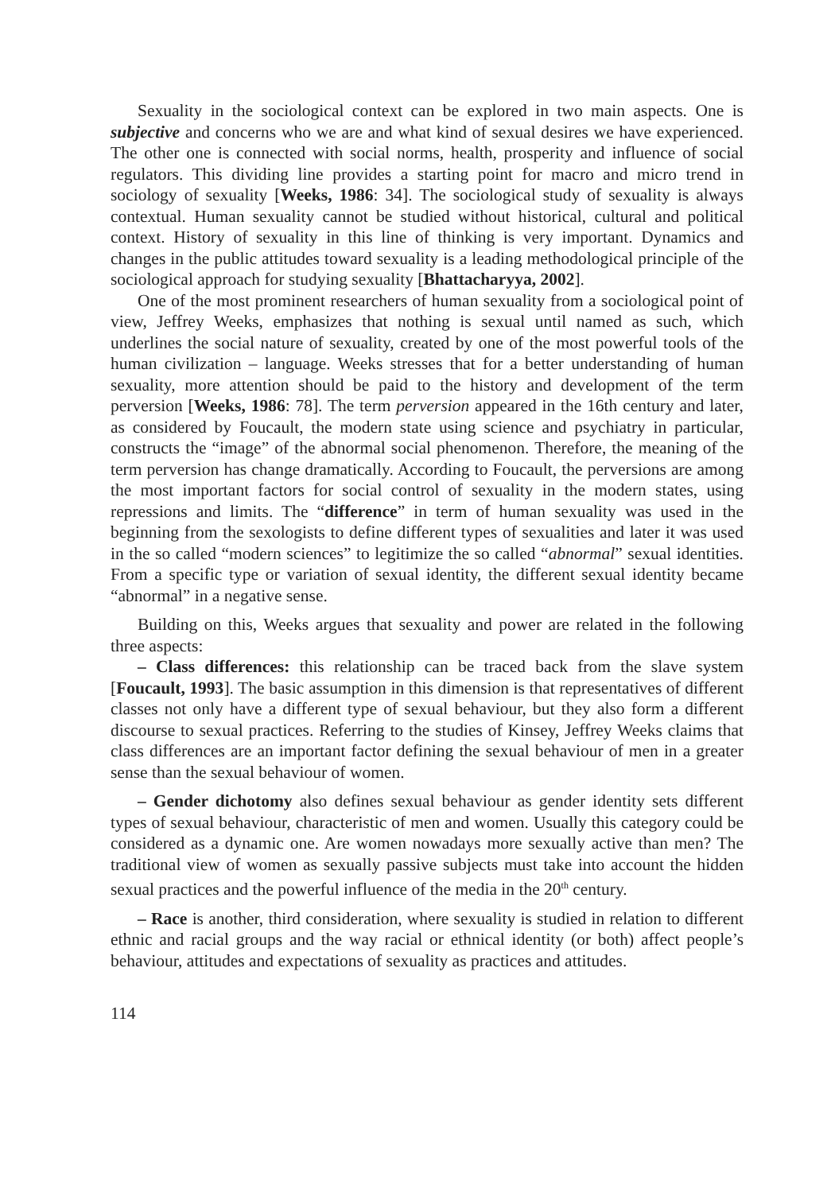Sexuality in the sociological context can be explored in two main aspects. One is subjective and concerns who we are and what kind of sexual desires we have experienced. The other one is connected with social norms, health, prosperity and influence of social regulators. This dividing line provides a starting point for macro and micro trend in sociology of sexuality [Weeks, 1986: 34]. The sociological study of sexuality is always contextual. Human sexuality cannot be studied without historical, cultural and political context. History of sexuality in this line of thinking is very important. Dynamics and changes in the public attitudes toward sexuality is a leading methodological principle of the sociological approach for studying sexuality [Bhattacharyya, 2002].
One of the most prominent researchers of human sexuality from a sociological point of view, Jeffrey Weeks, emphasizes that nothing is sexual until named as such, which underlines the social nature of sexuality, created by one of the most powerful tools of the human civilization – language. Weeks stresses that for a better understanding of human sexuality, more attention should be paid to the history and development of the term perversion [Weeks, 1986: 78]. The term perversion appeared in the 16th century and later, as considered by Foucault, the modern state using science and psychiatry in particular, constructs the “image” of the abnormal social phenomenon. Therefore, the meaning of the term perversion has change dramatically. According to Foucault, the perversions are among the most important factors for social control of sexuality in the modern states, using repressions and limits. The “difference” in term of human sexuality was used in the beginning from the sexologists to define different types of sexualities and later it was used in the so called “modern sciences” to legitimize the so called “abnormal” sexual identities. From a specific type or variation of sexual identity, the different sexual identity became “abnormal” in a negative sense.
Building on this, Weeks argues that sexuality and power are related in the following three aspects:
– Class differences: this relationship can be traced back from the slave system [Foucault, 1993]. The basic assumption in this dimension is that representatives of different classes not only have a different type of sexual behaviour, but they also form a different discourse to sexual practices. Referring to the studies of Kinsey, Jeffrey Weeks claims that class differences are an important factor defining the sexual behaviour of men in a greater sense than the sexual behaviour of women.
– Gender dichotomy also defines sexual behaviour as gender identity sets different types of sexual behaviour, characteristic of men and women. Usually this category could be considered as a dynamic one. Are women nowadays more sexually active than men? The traditional view of women as sexually passive subjects must take into account the hidden sexual practices and the powerful influence of the media in the 20<sup>th</sup> century.
– Race is another, third consideration, where sexuality is studied in relation to different ethnic and racial groups and the way racial or ethnical identity (or both) affect people’s behaviour, attitudes and expectations of sexuality as practices and attitudes.
114